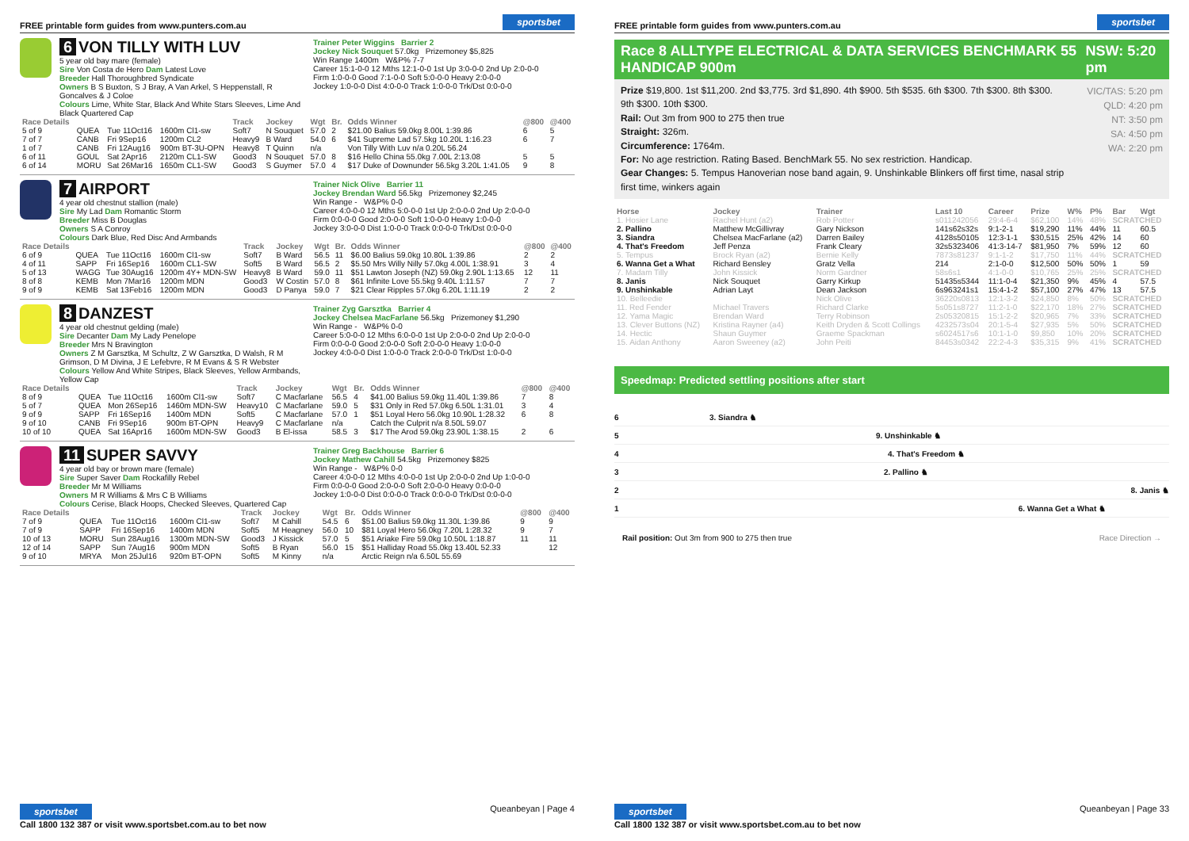FREE printable form guides from www.punters.com.au sportsbet
6 VON TILLY WITH LUV
5 year old bay mare (female)
Sire Von Costa de Hero Dam Latest Love
Breeder Hall Thoroughbred Syndicate
Owners B S Buxton, S J Bray, A Van Arkel, S Heppenstall, R Goncalves & J Coloe
Colours Lime, White Star, Black And White Stars Sleeves, Lime And Black Quartered Cap
Trainer Peter Wiggins Barrier 2
Jockey Nick Souquet 57.0kg Prizemoney $5,825
Win Range 1400m W&P% 7-7
Career 15:1-0-0 12 Mths 12:1-0-0 1st Up 3:0-0-0 2nd Up 2:0-0-0
Firm 1:0-0-0 Good 7:1-0-0 Soft 5:0-0-0 Heavy 2:0-0-0
Jockey 1:0-0-0 Dist 4:0-0-0 Track 1:0-0-0 Trk/Dst 0:0-0-0
| Race Details | | | | Track | Jockey | Wgt | Br. | Odds Winner | @800 | @400 |
| --- | --- | --- | --- | --- | --- | --- | --- | --- | --- | --- |
| 5 of 9 | QUEA | Tue 11Oct16 | 1600m Cl1-sw | Soft7 | N Souquet | 57.0 | 2 | $21.00 Balius 59.0kg 8.00L 1:39.86 | 6 | 5 |
| 7 of 7 | CANB | Fri 9Sep16 | 1200m CL2 | Heavy9 | B Ward | 54.0 | 6 | $41 Supreme Lad 57.5kg 10.20L 1:16.23 | 6 | 7 |
| 1 of 7 | CANB | Fri 12Aug16 | 900m BT-3U-OPN | Heavy8 | T Quinn | n/a | | Von Tilly With Luv n/a 0.20L 56.24 | | |
| 6 of 11 | GOUL | Sat 2Apr16 | 2120m CL1-SW | Good3 | N Souquet | 57.0 | 8 | $16 Hello China 55.0kg 7.00L 2:13.08 | 5 | 5 |
| 6 of 14 | MORU | Sat 26Mar16 | 1650m CL1-SW | Good3 | S Guymer | 57.0 | 4 | $17 Duke of Downunder 56.5kg 3.20L 1:41.05 | 9 | 8 |
7 AIRPORT
4 year old chestnut stallion (male)
Sire My Lad Dam Romantic Storm
Breeder Miss B Douglas
Owners S A Conroy
Colours Dark Blue, Red Disc And Armbands
Trainer Nick Olive Barrier 11
Jockey Brendan Ward 56.5kg Prizemoney $2,245
Win Range - W&P% 0-0
Career 4:0-0-0 12 Mths 5:0-0-0 1st Up 2:0-0-0 2nd Up 2:0-0-0
Firm 0:0-0-0 Good 2:0-0-0 Soft 1:0-0-0 Heavy 1:0-0-0
Jockey 3:0-0-0 Dist 1:0-0-0 Track 0:0-0-0 Trk/Dst 0:0-0-0
| Race Details | | | | Track | Jockey | Wgt | Br. | Odds Winner | @800 | @400 |
| --- | --- | --- | --- | --- | --- | --- | --- | --- | --- | --- |
| 6 of 9 | QUEA | Tue 11Oct16 | 1600m Cl1-sw | Soft7 | B Ward | 56.5 | 11 | $6.00 Balius 59.0kg 10.80L 1:39.86 | 2 | 2 |
| 4 of 11 | SAPP | Fri 16Sep16 | 1600m CL1-SW | Soft5 | B Ward | 56.5 | 2 | $5.50 Mrs Willy Nilly 57.0kg 4.00L 1:38.91 | 3 | 4 |
| 5 of 13 | WAGG | Tue 30Aug16 | 1200m 4Y+ MDN-SW | Heavy8 | B Ward | 59.0 | 11 | $51 Lawton Joseph (NZ) 59.0kg 2.90L 1:13.65 | 12 | 11 |
| 8 of 8 | KEMB | Mon 7Mar16 | 1200m MDN | Good3 | W Costin | 57.0 | 8 | $61 Infinite Love 55.5kg 9.40L 1:11.57 | 7 | 7 |
| 9 of 9 | KEMB | Sat 13Feb16 | 1200m MDN | Good3 | D Panya | 59.0 | 7 | $21 Clear Ripples 57.0kg 6.20L 1:11.19 | 2 | 2 |
8 DANZEST
4 year old chestnut gelding (male)
Sire Decanter Dam My Lady Penelope
Breeder Mrs N Bravington
Owners Z M Garsztka, M Schultz, Z W Garsztka, D Walsh, R M Grimson, D M Divina, J E Lefebvre, R M Evans & S R Webster
Colours Yellow And White Stripes, Black Sleeves, Yellow Armbands, Yellow Cap
Trainer Zyg Garsztka Barrier 4
Jockey Chelsea MacFarlane 56.5kg Prizemoney $1,290
Win Range - W&P% 0-0
Career 5:0-0-0 12 Mths 6:0-0-0 1st Up 2:0-0-0 2nd Up 2:0-0-0
Firm 0:0-0-0 Good 2:0-0-0 Soft 2:0-0-0 Heavy 1:0-0-0
Jockey 4:0-0-0 Dist 1:0-0-0 Track 2:0-0-0 Trk/Dst 1:0-0-0
| Race Details | | | | Track | Jockey | Wgt | Br. | Odds Winner | @800 | @400 |
| --- | --- | --- | --- | --- | --- | --- | --- | --- | --- | --- |
| 8 of 9 | QUEA | Tue 11Oct16 | 1600m Cl1-sw | Soft7 | C Macfarlane | 56.5 | 4 | $41.00 Balius 59.0kg 11.40L 1:39.86 | 7 | 8 |
| 5 of 7 | QUEA | Mon 26Sep16 | 1460m MDN-SW | Heavy10 | C Macfarlane | 59.0 | 5 | $31 Only in Red 57.0kg 6.50L 1:31.01 | 3 | 4 |
| 9 of 9 | SAPP | Fri 16Sep16 | 1400m MDN | Soft5 | C Macfarlane | 57.0 | 1 | $51 Loyal Hero 56.0kg 10.90L 1:28.32 | 6 | 8 |
| 9 of 10 | CANB | Fri 9Sep16 | 900m BT-OPN | Heavy9 | C Macfarlane | n/a | | Catch the Culprit n/a 8.50L 59.07 | | |
| 10 of 10 | QUEA | Sat 16Apr16 | 1600m MDN-SW | Good3 | B El-issa | 58.5 | 3 | $17 The Arod 59.0kg 23.90L 1:38.15 | 2 | 6 |
11 SUPER SAVVY
4 year old bay or brown mare (female)
Sire Super Saver Dam Rockafilly Rebel
Breeder Mr M Williams
Owners M R Williams & Mrs C B Williams
Colours Cerise, Black Hoops, Checked Sleeves, Quartered Cap
Trainer Greg Backhouse Barrier 6
Jockey Mathew Cahill 54.5kg Prizemoney $825
Win Range - W&P% 0-0
Career 4:0-0-0 12 Mths 4:0-0-0 1st Up 2:0-0-0 2nd Up 1:0-0-0
Firm 0:0-0-0 Good 2:0-0-0 Soft 2:0-0-0 Heavy 0:0-0-0
Jockey 1:0-0-0 Dist 0:0-0-0 Track 0:0-0-0 Trk/Dst 0:0-0-0
| Race Details | | | | Track | Jockey | Wgt | Br. | Odds Winner | @800 | @400 |
| --- | --- | --- | --- | --- | --- | --- | --- | --- | --- | --- |
| 7 of 9 | QUEA | Tue 11Oct16 | 1600m Cl1-sw | Soft7 | M Cahill | 54.5 | 6 | $51.00 Balius 59.0kg 11.30L 1:39.86 | 9 | 9 |
| 7 of 9 | SAPP | Fri 16Sep16 | 1400m MDN | Soft5 | M Heagney | 56.0 | 10 | $81 Loyal Hero 56.0kg 7.20L 1:28.32 | 9 | 7 |
| 10 of 13 | MORU | Sun 28Aug16 | 1300m MDN-SW | Good3 | J Kissick | 57.0 | 5 | $51 Ariake Fire 59.0kg 10.50L 1:18.87 | 11 | 11 |
| 12 of 14 | SAPP | Sun 7Aug16 | 900m MDN | Soft5 | B Ryan | 56.0 | 15 | $51 Halliday Road 55.0kg 13.40L 52.33 | | 12 |
| 9 of 10 | MRYA | Mon 25Jul16 | 920m BT-OPN | Soft5 | M Kinny | n/a | | Arctic Reign n/a 6.50L 55.69 | | |
sportsbet Queanbeyan | Page 4
Call 1800 132 387 or visit www.sportsbet.com.au to bet now
FREE printable form guides from www.punters.com.au sportsbet
Race 8 ALLTYPE ELECTRICAL & DATA SERVICES BENCHMARK 55 HANDICAP 900m NSW: 5:20 pm
Prize $19,800. 1st $11,200. 2nd $3,775. 3rd $1,890. 4th $900. 5th $535. 6th $300. 7th $300. 8th $300. 9th $300. 10th $300.
Rail: Out 3m from 900 to 275 then true
Straight: 326m.
Circumference: 1764m.
For: No age restriction. Rating Based. BenchMark 55. No sex restriction. Handicap.
Gear Changes: 5. Tempus Hanoverian nose band again, 9. Unshinkable Blinkers off first time, nasal strip first time, winkers again
VIC/TAS: 5:20 pm
QLD: 4:20 pm
NT: 3:50 pm
SA: 4:50 pm
WA: 2:20 pm
| Horse | Jockey | Trainer | Last 10 | Career | Prize | W% | P% | Bar | Wgt |
| --- | --- | --- | --- | --- | --- | --- | --- | --- | --- |
| 1. Hosier Lane | Rachel Hunt (a2) | Rob Potter | s011242056 | 29:4-6-4 | $62,100 | 14% | 48% | SCRATCHED | |
| 2. Pallino | Matthew McGillivray | Gary Nickson | 141s62s32s | 9:1-2-1 | $19,290 | 11% | 44% | 11 | 60.5 |
| 3. Siandra | Chelsea MacFarlane (a2) | Darren Bailey | 4128s50105 | 12:3-1-1 | $30,515 | 25% | 42% | 14 | 60 |
| 4. That's Freedom | Jeff Penza | Frank Cleary | 32s5323406 | 41:3-14-7 | $81,950 | 7% | 59% | 12 | 60 |
| 5. Tempus | Brock Ryan (a2) | Bernie Kelly | 7873s81237 | 9:1-1-2 | $17,750 | 11% | 44% | SCRATCHED | |
| 6. Wanna Get a What | Richard Bensley | Gratz Vella | 214 | 2:1-0-0 | $12,500 | 50% | 50% | 1 | 59 |
| 7. Madam Tilly | John Kissick | Norm Gardner | 58s6s1 | 4:1-0-0 | $10,765 | 25% | 25% | SCRATCHED | |
| 8. Janis | Nick Souquet | Garry Kirkup | 51435s5344 | 11:1-0-4 | $21,350 | 9% | 45% | 4 | 57.5 |
| 9. Unshinkable | Adrian Layt | Dean Jackson | 6s963241s1 | 15:4-1-2 | $57,100 | 27% | 47% | 13 | 57.5 |
| 10. Belleedie | | Nick Olive | 36220s0813 | 12:1-3-2 | $24,850 | 8% | 50% | SCRATCHED | |
| 11. Red Fender | Michael Travers | Richard Clarke | 5s051s8727 | 11:2-1-0 | $22,170 | 18% | 27% | SCRATCHED | |
| 12. Yama Magic | Brendan Ward | Terry Robinson | 2s05320815 | 15:1-2-2 | $20,965 | 7% | 33% | SCRATCHED | |
| 13. Clever Buttons (NZ) | Kristina Rayner (a4) | Keith Dryden & Scott Collings | 4232573s04 | 20:1-5-4 | $27,935 | 5% | 50% | SCRATCHED | |
| 14. Hectic | Shaun Guymer | Graeme Spackman | s6024517s6 | 10:1-1-0 | $9,850 | 10% | 20% | SCRATCHED | |
| 15. Aidan Anthony | Aaron Sweeney (a2) | John Peiti | 84453s0342 | 22:2-4-3 | $35,315 | 9% | 41% | SCRATCHED | |
Speedmap: Predicted settling positions after start
6 3. Siandra ♞
5 9. Unshinkable ♞
4 4. That's Freedom ♞
3 2. Pallino ♞
2 8. Janis ♞
1 6. Wanna Get a What ♞
Rail position: Out 3m from 900 to 275 then true Race Direction →
sportsbet Queanbeyan | Page 33
Call 1800 132 387 or visit www.sportsbet.com.au to bet now